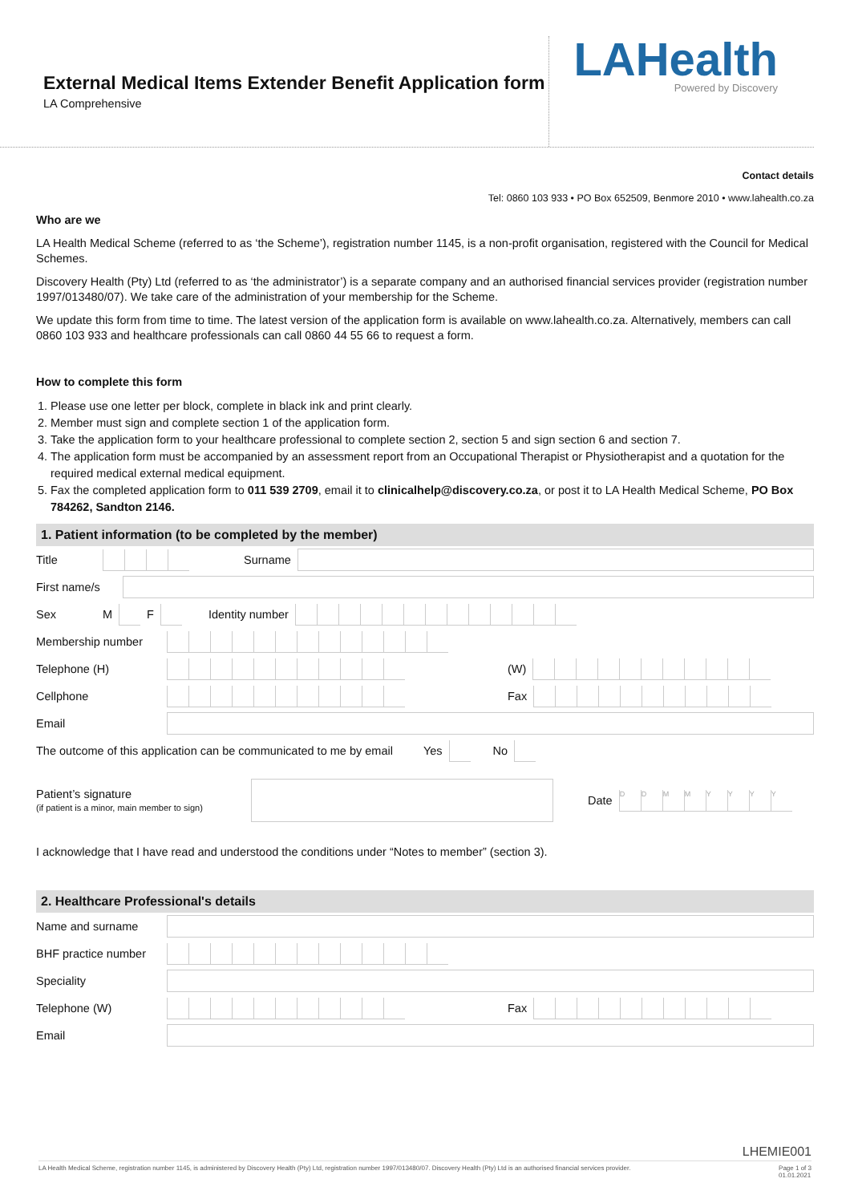External Medical Items Extender Benefit Application form
LA Comprehensive
LAHealth
Powered by Discovery
Contact details
Tel: 0860 103 933 • PO Box 652509, Benmore 2010 • www.lahealth.co.za
Who are we
LA Health Medical Scheme (referred to as ‘the Scheme’), registration number 1145, is a non-profit organisation, registered with the Council for Medical Schemes.
Discovery Health (Pty) Ltd (referred to as ‘the administrator’) is a separate company and an authorised financial services provider (registration number 1997/013480/07). We take care of the administration of your membership for the Scheme.
We update this form from time to time. The latest version of the application form is available on www.lahealth.co.za. Alternatively, members can call 0860 103 933 and healthcare professionals can call 0860 44 55 66 to request a form.
How to complete this form
1. Please use one letter per block, complete in black ink and print clearly.
2. Member must sign and complete section 1 of the application form.
3. Take the application form to your healthcare professional to complete section 2, section 5 and sign section 6 and section 7.
4. The application form must be accompanied by an assessment report from an Occupational Therapist or Physiotherapist and a quotation for the required medical external medical equipment.
5. Fax the completed application form to 011 539 2709, email it to clinicalhelp@discovery.co.za, or post it to LA Health Medical Scheme, PO Box 784262, Sandton 2146.
1. Patient information (to be completed by the member)
Title Surname
First name/s
Sex M F Identity number
Membership number
Telephone (H) (W)
Cellphone Fax
Email
The outcome of this application can be communicated to me by email Yes No
Patient’s signature
(if patient is a minor, main member to sign) Date DDMMYYYY
I acknowledge that I have read and understood the conditions under “Notes to member” (section 3).
2. Healthcare Professional's details
Name and surname
BHF practice number
Speciality
Telephone (W) Fax
Email
LHEMIE001
LA Health Medical Scheme, registration number 1145, is administered by Discovery Health (Pty) Ltd, registration number 1997/013480/07. Discovery Health (Pty) Ltd is an authorised financial services provider. Page 1 of 3
01.01.2021